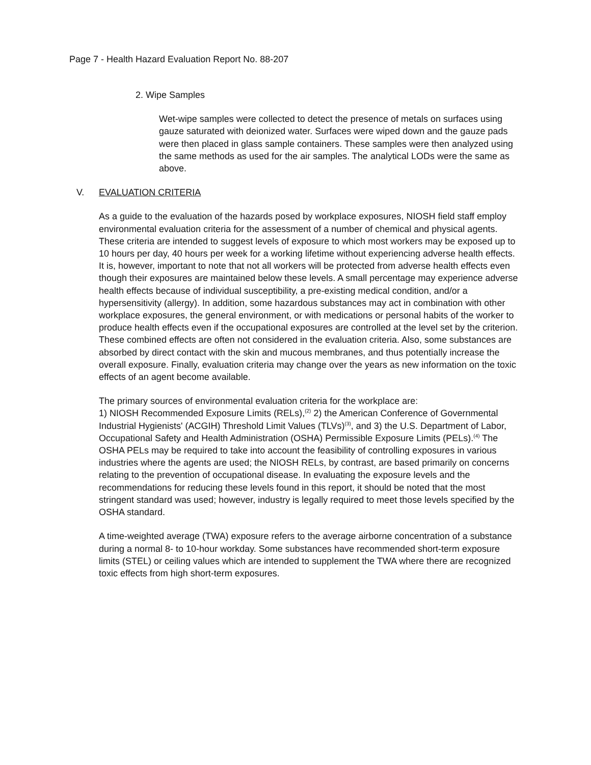Page 7 - Health Hazard Evaluation Report No. 88-207
2. Wipe Samples
Wet-wipe samples were collected to detect the presence of metals on surfaces using gauze saturated with deionized water. Surfaces were wiped down and the gauze pads were then placed in glass sample containers. These samples were then analyzed using the same methods as used for the air samples. The analytical LODs were the same as above.
V. EVALUATION CRITERIA
As a guide to the evaluation of the hazards posed by workplace exposures, NIOSH field staff employ environmental evaluation criteria for the assessment of a number of chemical and physical agents. These criteria are intended to suggest levels of exposure to which most workers may be exposed up to 10 hours per day, 40 hours per week for a working lifetime without experiencing adverse health effects. It is, however, important to note that not all workers will be protected from adverse health effects even though their exposures are maintained below these levels. A small percentage may experience adverse health effects because of individual susceptibility, a pre-existing medical condition, and/or a hypersensitivity (allergy). In addition, some hazardous substances may act in combination with other workplace exposures, the general environment, or with medications or personal habits of the worker to produce health effects even if the occupational exposures are controlled at the level set by the criterion. These combined effects are often not considered in the evaluation criteria. Also, some substances are absorbed by direct contact with the skin and mucous membranes, and thus potentially increase the overall exposure. Finally, evaluation criteria may change over the years as new information on the toxic effects of an agent become available.
The primary sources of environmental evaluation criteria for the workplace are:
1) NIOSH Recommended Exposure Limits (RELs),<sup>(2)</sup> 2) the American Conference of Governmental Industrial Hygienists' (ACGIH) Threshold Limit Values (TLVs)<sup>(3)</sup>, and 3) the U.S. Department of Labor, Occupational Safety and Health Administration (OSHA) Permissible Exposure Limits (PELs).<sup>(4)</sup> The OSHA PELs may be required to take into account the feasibility of controlling exposures in various industries where the agents are used; the NIOSH RELs, by contrast, are based primarily on concerns relating to the prevention of occupational disease. In evaluating the exposure levels and the recommendations for reducing these levels found in this report, it should be noted that the most stringent standard was used; however, industry is legally required to meet those levels specified by the OSHA standard.
A time-weighted average (TWA) exposure refers to the average airborne concentration of a substance during a normal 8- to 10-hour workday. Some substances have recommended short-term exposure limits (STEL) or ceiling values which are intended to supplement the TWA where there are recognized toxic effects from high short-term exposures.